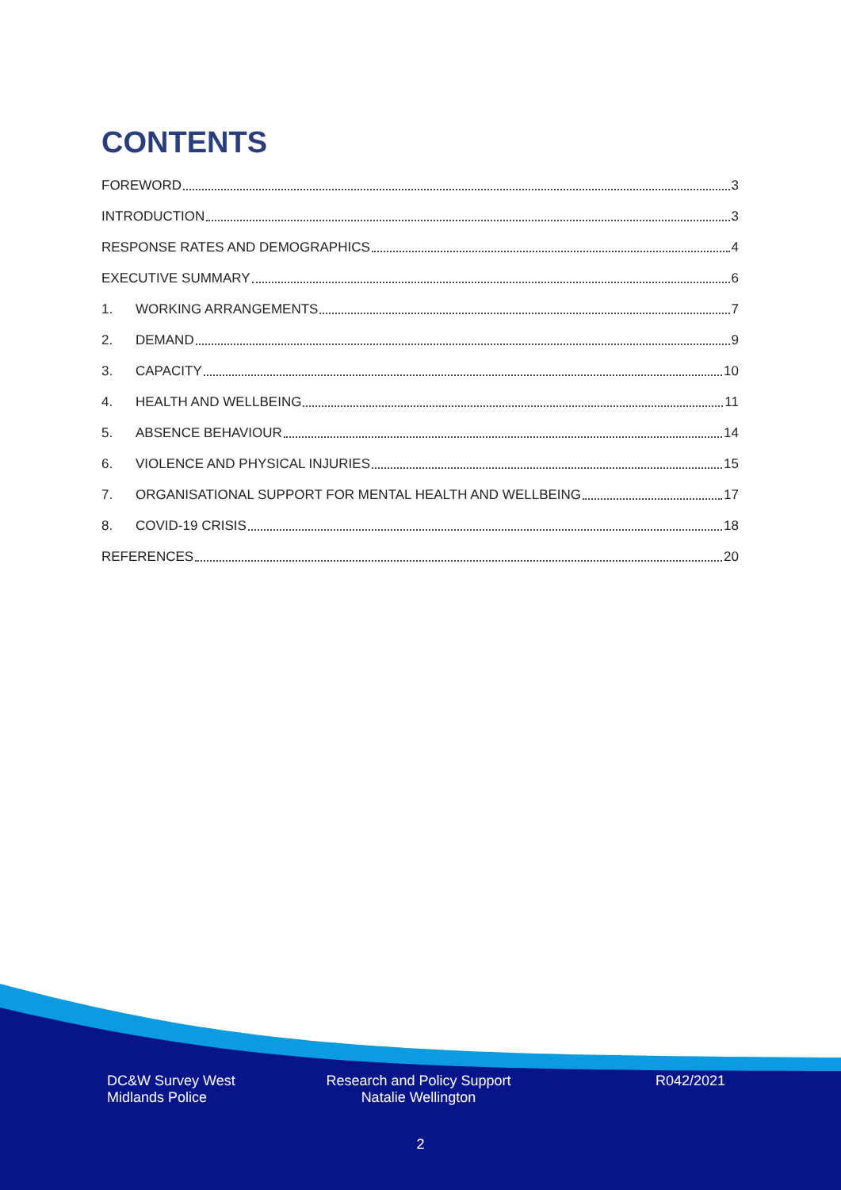CONTENTS
FOREWORD 3
INTRODUCTION 3
RESPONSE RATES AND DEMOGRAPHICS 4
EXECUTIVE SUMMARY 6
1. WORKING ARRANGEMENTS 7
2. DEMAND 9
3. CAPACITY 10
4. HEALTH AND WELLBEING 11
5. ABSENCE BEHAVIOUR 14
6. VIOLENCE AND PHYSICAL INJURIES 15
7. ORGANISATIONAL SUPPORT FOR MENTAL HEALTH AND WELLBEING 17
8. COVID-19 CRISIS 18
REFERENCES 20
DC&W Survey West
Midlands Police
Research and Policy Support
Natalie Wellington
R042/2021
2